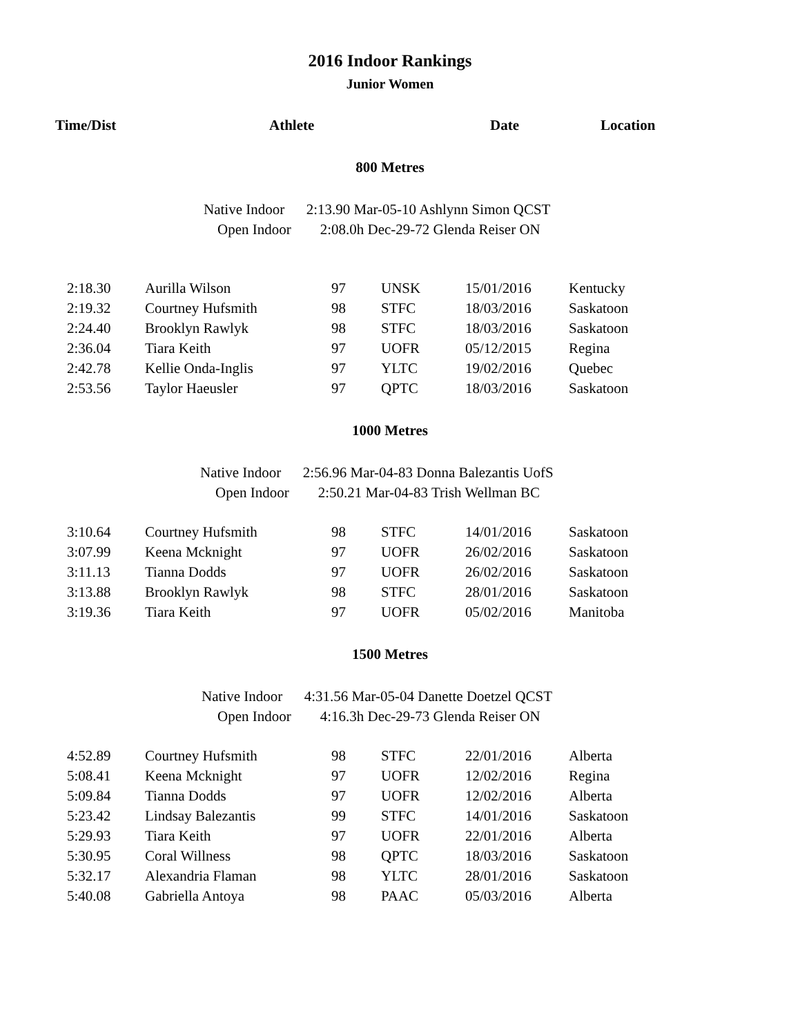2016 Indoor Rankings
Junior Women
| | Time/Dist | Athlete | Date | Location |
| --- | --- | --- | --- | --- |
800 Metres
Native Indoor 2:13.90 Mar-05-10 Ashlynn Simon QCST
Open Indoor 2:08.0h Dec-29-72 Glenda Reiser ON
| 2:18.30 | Aurilla Wilson | 97 | UNSK | 15/01/2016 | Kentucky |
| 2:19.32 | Courtney Hufsmith | 98 | STFC | 18/03/2016 | Saskatoon |
| 2:24.40 | Brooklyn Rawlyk | 98 | STFC | 18/03/2016 | Saskatoon |
| 2:36.04 | Tiara Keith | 97 | UOFR | 05/12/2015 | Regina |
| 2:42.78 | Kellie Onda-Inglis | 97 | YLTC | 19/02/2016 | Quebec |
| 2:53.56 | Taylor Haeusler | 97 | QPTC | 18/03/2016 | Saskatoon |
1000 Metres
Native Indoor 2:56.96 Mar-04-83 Donna Balezantis UofS
Open Indoor 2:50.21 Mar-04-83 Trish Wellman BC
| 3:10.64 | Courtney Hufsmith | 98 | STFC | 14/01/2016 | Saskatoon |
| 3:07.99 | Keena Mcknight | 97 | UOFR | 26/02/2016 | Saskatoon |
| 3:11.13 | Tianna Dodds | 97 | UOFR | 26/02/2016 | Saskatoon |
| 3:13.88 | Brooklyn Rawlyk | 98 | STFC | 28/01/2016 | Saskatoon |
| 3:19.36 | Tiara Keith | 97 | UOFR | 05/02/2016 | Manitoba |
1500 Metres
Native Indoor 4:31.56 Mar-05-04 Danette Doetzel QCST
Open Indoor 4:16.3h Dec-29-73 Glenda Reiser ON
| 4:52.89 | Courtney Hufsmith | 98 | STFC | 22/01/2016 | Alberta |
| 5:08.41 | Keena Mcknight | 97 | UOFR | 12/02/2016 | Regina |
| 5:09.84 | Tianna Dodds | 97 | UOFR | 12/02/2016 | Alberta |
| 5:23.42 | Lindsay Balezantis | 99 | STFC | 14/01/2016 | Saskatoon |
| 5:29.93 | Tiara Keith | 97 | UOFR | 22/01/2016 | Alberta |
| 5:30.95 | Coral Willness | 98 | QPTC | 18/03/2016 | Saskatoon |
| 5:32.17 | Alexandria Flaman | 98 | YLTC | 28/01/2016 | Saskatoon |
| 5:40.08 | Gabriella Antoya | 98 | PAAC | 05/03/2016 | Alberta |